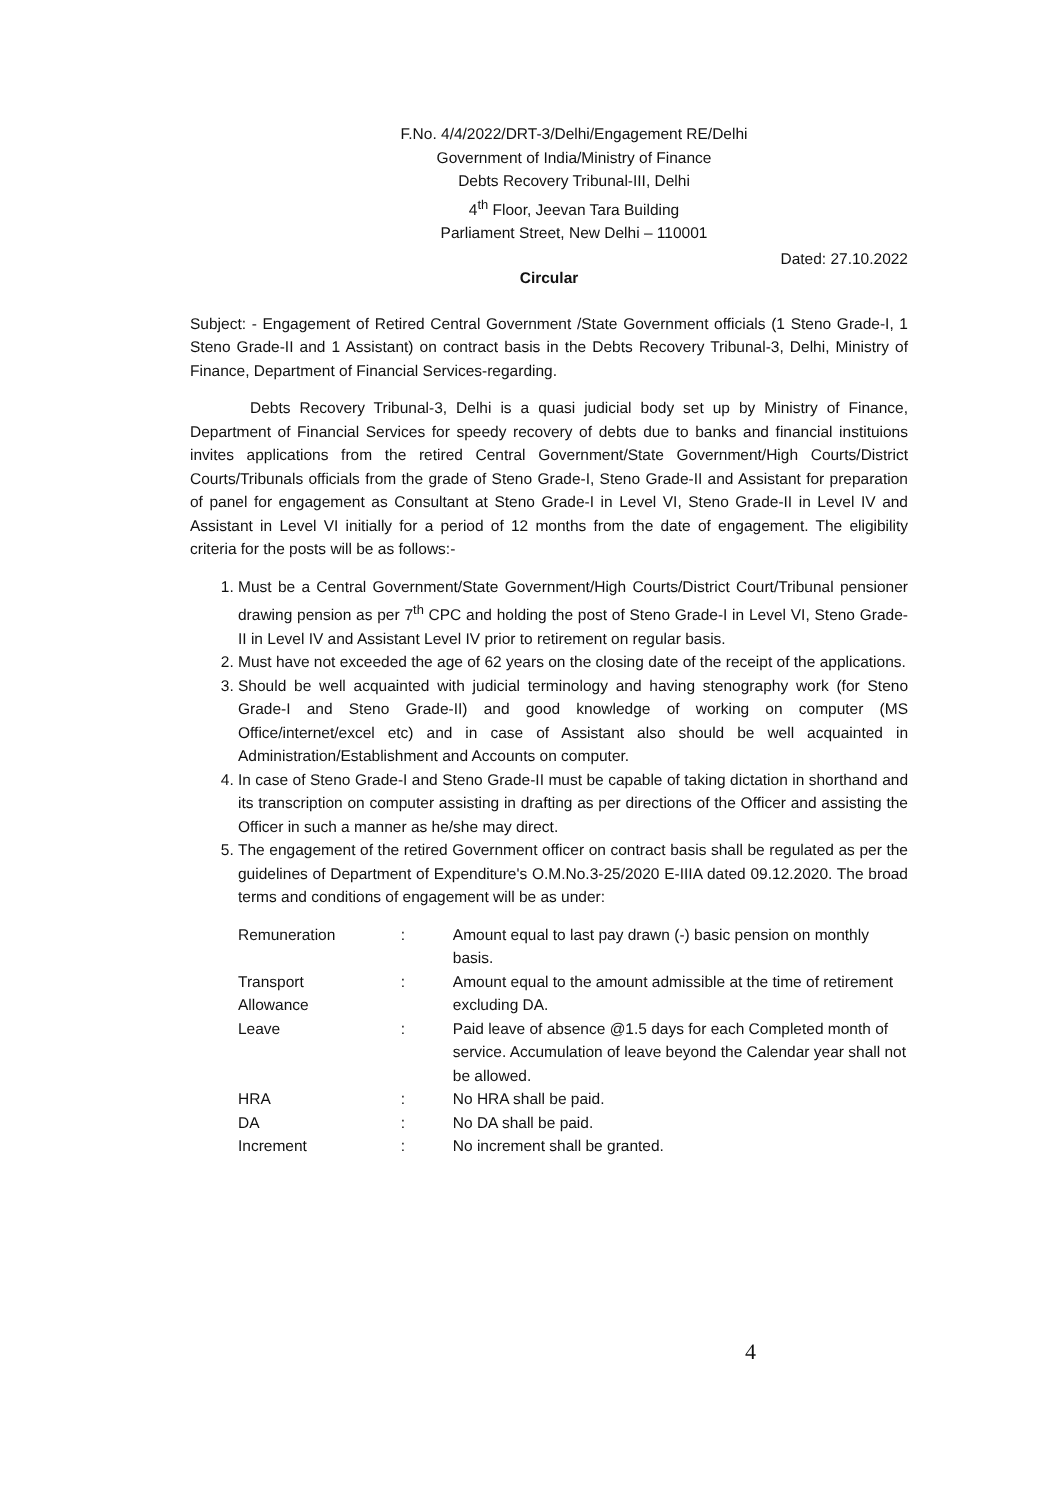F.No. 4/4/2022/DRT-3/Delhi/Engagement RE/Delhi
Government of India/Ministry of Finance
Debts Recovery Tribunal-III, Delhi
4<sup>th</sup> Floor, Jeevan Tara Building
Parliament Street, New Delhi – 110001
Dated: 27.10.2022
Circular
Subject: - Engagement of Retired Central Government /State Government officials (1 Steno Grade-I, 1 Steno Grade-II and 1 Assistant) on contract basis in the Debts Recovery Tribunal-3, Delhi, Ministry of Finance, Department of Financial Services-regarding.
Debts Recovery Tribunal-3, Delhi is a quasi judicial body set up by Ministry of Finance, Department of Financial Services for speedy recovery of debts due to banks and financial instituions invites applications from the retired Central Government/State Government/High Courts/District Courts/Tribunals officials from the grade of Steno Grade-I, Steno Grade-II and Assistant for preparation of panel for engagement as Consultant at Steno Grade-I in Level VI, Steno Grade-II in Level IV and Assistant in Level VI initially for a period of 12 months from the date of engagement. The eligibility criteria for the posts will be as follows:-
1. Must be a Central Government/State Government/High Courts/District Court/Tribunal pensioner drawing pension as per 7<sup>th</sup> CPC and holding the post of Steno Grade-I in Level VI, Steno Grade-II in Level IV and Assistant Level IV prior to retirement on regular basis.
2. Must have not exceeded the age of 62 years on the closing date of the receipt of the applications.
3. Should be well acquainted with judicial terminology and having stenography work (for Steno Grade-I and Steno Grade-II) and good knowledge of working on computer (MS Office/internet/excel etc) and in case of Assistant also should be well acquainted in Administration/Establishment and Accounts on computer.
4. In case of Steno Grade-I and Steno Grade-II must be capable of taking dictation in shorthand and its transcription on computer assisting in drafting as per directions of the Officer and assisting the Officer in such a manner as he/she may direct.
5. The engagement of the retired Government officer on contract basis shall be regulated as per the guidelines of Department of Expenditure's O.M.No.3-25/2020 E-IIIA dated 09.12.2020. The broad terms and conditions of engagement will be as under:
| Remuneration | : | Amount equal to last pay drawn (-) basic pension on monthly basis. |
| Transport Allowance | : | Amount equal to the amount admissible at the time of retirement excluding DA. |
| Leave | : | Paid leave of absence @1.5 days for each Completed month of service. Accumulation of leave beyond the Calendar year shall not be allowed. |
| HRA | : | No HRA shall be paid. |
| DA | : | No DA shall be paid. |
| Increment | : | No increment shall be granted. |
4